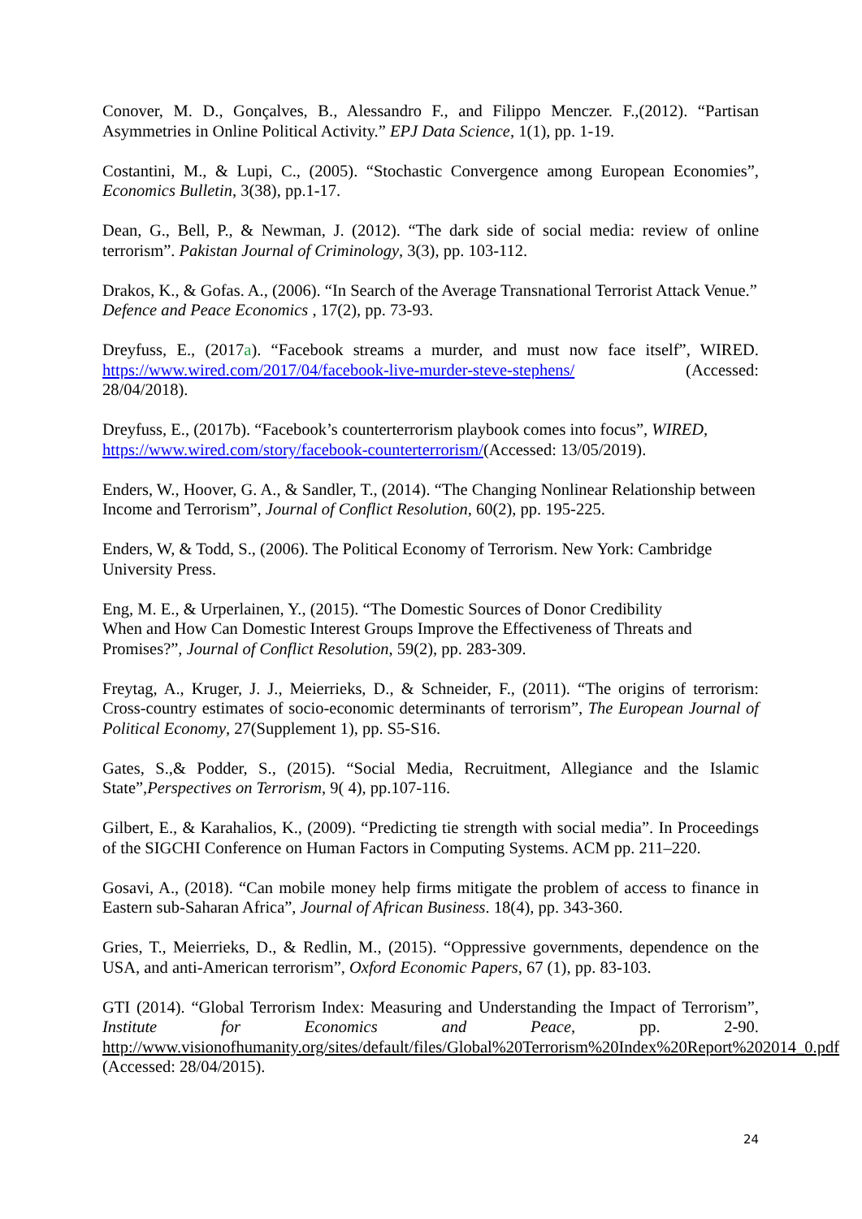Conover, M. D., Gonçalves, B., Alessandro F., and Filippo Menczer. F.,(2012). “Partisan Asymmetries in Online Political Activity.” EPJ Data Science, 1(1), pp. 1-19.
Costantini, M., & Lupi, C., (2005). “Stochastic Convergence among European Economies”, Economics Bulletin, 3(38), pp.1-17.
Dean, G., Bell, P., & Newman, J. (2012). “The dark side of social media: review of online terrorism”. Pakistan Journal of Criminology, 3(3), pp. 103-112.
Drakos, K., & Gofas. A., (2006). “In Search of the Average Transnational Terrorist Attack Venue.” Defence and Peace Economics , 17(2), pp. 73-93.
Dreyfuss, E., (2017a). “Facebook streams a murder, and must now face itself”, WIRED. https://www.wired.com/2017/04/facebook-live-murder-steve-stephens/ (Accessed: 28/04/2018).
Dreyfuss, E., (2017b). “Facebook’s counterterrorism playbook comes into focus”, WIRED, https://www.wired.com/story/facebook-counterterrorism/(Accessed: 13/05/2019).
Enders, W., Hoover, G. A., & Sandler, T., (2014). “The Changing Nonlinear Relationship between Income and Terrorism”, Journal of Conflict Resolution, 60(2), pp. 195-225.
Enders, W, & Todd, S., (2006). The Political Economy of Terrorism. New York: Cambridge University Press.
Eng, M. E., & Urperlainen, Y., (2015). “The Domestic Sources of Donor Credibility
When and How Can Domestic Interest Groups Improve the Effectiveness of Threats and Promises?”, Journal of Conflict Resolution, 59(2), pp. 283-309.
Freytag, A., Kruger, J. J., Meierrieks, D., & Schneider, F., (2011). “The origins of terrorism: Cross-country estimates of socio-economic determinants of terrorism”, The European Journal of Political Economy, 27(Supplement 1), pp. S5-S16.
Gates, S.,& Podder, S., (2015). “Social Media, Recruitment, Allegiance and the Islamic State”,Perspectives on Terrorism, 9( 4), pp.107-116.
Gilbert, E., & Karahalios, K., (2009). “Predicting tie strength with social media”. In Proceedings of the SIGCHI Conference on Human Factors in Computing Systems. ACM pp. 211–220.
Gosavi, A., (2018). “Can mobile money help firms mitigate the problem of access to finance in Eastern sub-Saharan Africa”, Journal of African Business. 18(4), pp. 343-360.
Gries, T., Meierrieks, D., & Redlin, M., (2015). “Oppressive governments, dependence on the USA, and anti-American terrorism”, Oxford Economic Papers, 67 (1), pp. 83-103.
GTI (2014). “Global Terrorism Index: Measuring and Understanding the Impact of Terrorism”, Institute for Economics and Peace, pp. 2-90. http://www.visionofhumanity.org/sites/default/files/Global%20Terrorism%20Index%20Report%202014_0.pdf (Accessed: 28/04/2015).
24